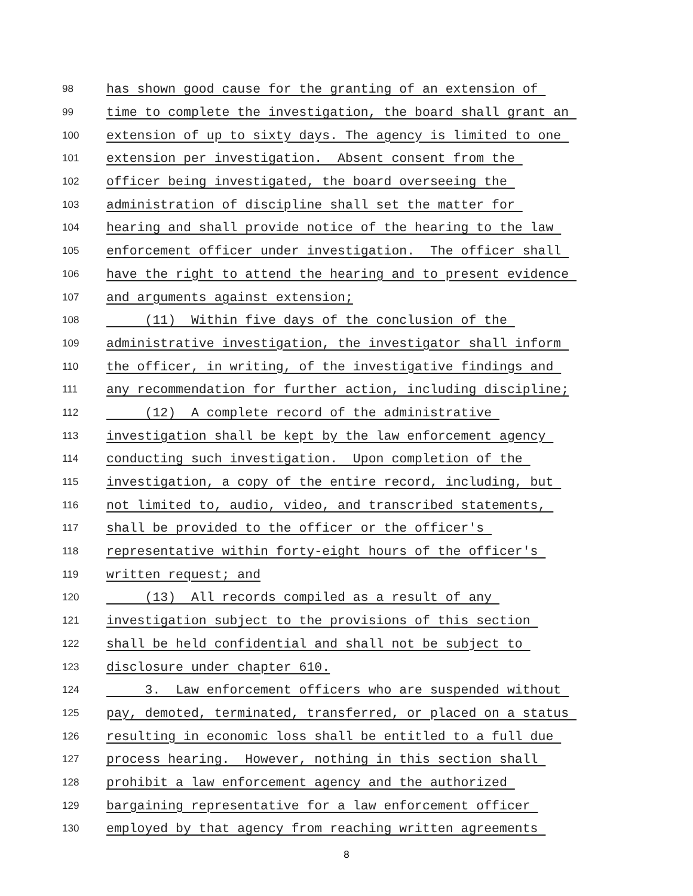98 has shown good cause for the granting of an extension of
99 time to complete the investigation, the board shall grant an
100 extension of up to sixty days. The agency is limited to one
101 extension per investigation. Absent consent from the
102 officer being investigated, the board overseeing the
103 administration of discipline shall set the matter for
104 hearing and shall provide notice of the hearing to the law
105 enforcement officer under investigation. The officer shall
106 have the right to attend the hearing and to present evidence
107 and arguments against extension;
108 (11) Within five days of the conclusion of the
109 administrative investigation, the investigator shall inform
110 the officer, in writing, of the investigative findings and
111 any recommendation for further action, including discipline;
112 (12) A complete record of the administrative
113 investigation shall be kept by the law enforcement agency
114 conducting such investigation. Upon completion of the
115 investigation, a copy of the entire record, including, but
116 not limited to, audio, video, and transcribed statements,
117 shall be provided to the officer or the officer's
118 representative within forty-eight hours of the officer's
119 written request; and
120 (13) All records compiled as a result of any
121 investigation subject to the provisions of this section
122 shall be held confidential and shall not be subject to
123 disclosure under chapter 610.
124 3. Law enforcement officers who are suspended without
125 pay, demoted, terminated, transferred, or placed on a status
126 resulting in economic loss shall be entitled to a full due
127 process hearing. However, nothing in this section shall
128 prohibit a law enforcement agency and the authorized
129 bargaining representative for a law enforcement officer
130 employed by that agency from reaching written agreements
8